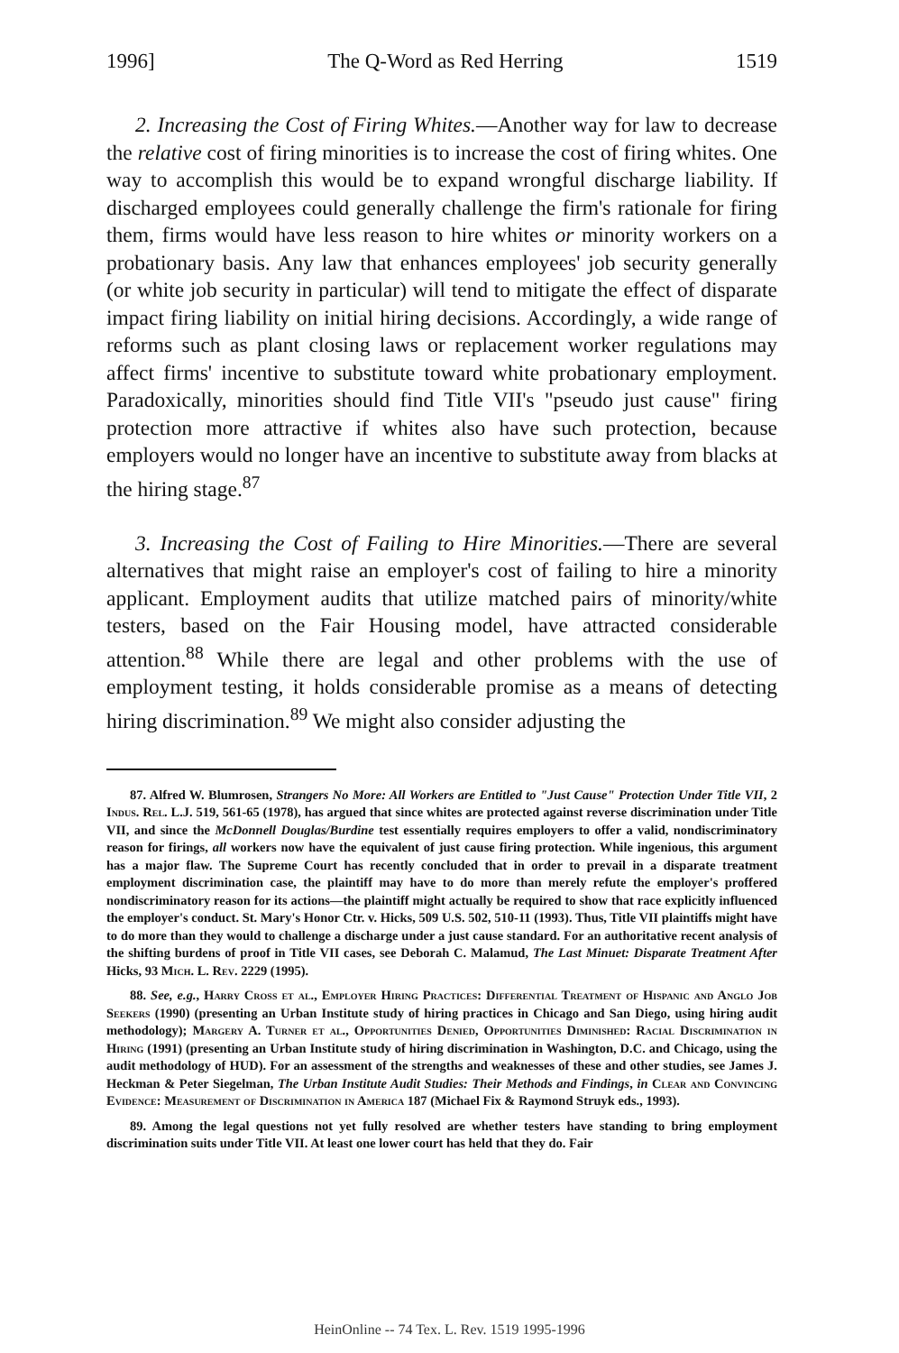1996] The Q-Word as Red Herring 1519
2. Increasing the Cost of Firing Whites.—Another way for law to decrease the relative cost of firing minorities is to increase the cost of firing whites. One way to accomplish this would be to expand wrongful discharge liability. If discharged employees could generally challenge the firm's rationale for firing them, firms would have less reason to hire whites or minority workers on a probationary basis. Any law that enhances employees' job security generally (or white job security in particular) will tend to mitigate the effect of disparate impact firing liability on initial hiring decisions. Accordingly, a wide range of reforms such as plant closing laws or replacement worker regulations may affect firms' incentive to substitute toward white probationary employment. Paradoxically, minorities should find Title VII's "pseudo just cause" firing protection more attractive if whites also have such protection, because employers would no longer have an incentive to substitute away from blacks at the hiring stage.<sup>87</sup>
3. Increasing the Cost of Failing to Hire Minorities.—There are several alternatives that might raise an employer's cost of failing to hire a minority applicant. Employment audits that utilize matched pairs of minority/white testers, based on the Fair Housing model, have attracted considerable attention.<sup>88</sup> While there are legal and other problems with the use of employment testing, it holds considerable promise as a means of detecting hiring discrimination.<sup>89</sup> We might also consider adjusting the
87. Alfred W. Blumrosen, Strangers No More: All Workers are Entitled to "Just Cause" Protection Under Title VII, 2 Indus. Rel. L.J. 519, 561-65 (1978), has argued that since whites are protected against reverse discrimination under Title VII, and since the McDonnell Douglas/Burdine test essentially requires employers to offer a valid, nondiscriminatory reason for firings, all workers now have the equivalent of just cause firing protection. While ingenious, this argument has a major flaw. The Supreme Court has recently concluded that in order to prevail in a disparate treatment employment discrimination case, the plaintiff may have to do more than merely refute the employer's proffered nondiscriminatory reason for its actions—the plaintiff might actually be required to show that race explicitly influenced the employer's conduct. St. Mary's Honor Ctr. v. Hicks, 509 U.S. 502, 510-11 (1993). Thus, Title VII plaintiffs might have to do more than they would to challenge a discharge under a just cause standard. For an authoritative recent analysis of the shifting burdens of proof in Title VII cases, see Deborah C. Malamud, The Last Minuet: Disparate Treatment After Hicks, 93 Mich. L. Rev. 2229 (1995).
88. See, e.g., Harry Cross et al., Employer Hiring Practices: Differential Treatment of Hispanic and Anglo Job Seekers (1990) (presenting an Urban Institute study of hiring practices in Chicago and San Diego, using hiring audit methodology); Margery A. Turner et al., Opportunities Denied, Opportunities Diminished: Racial Discrimination in Hiring (1991) (presenting an Urban Institute study of hiring discrimination in Washington, D.C. and Chicago, using the audit methodology of HUD). For an assessment of the strengths and weaknesses of these and other studies, see James J. Heckman & Peter Siegelman, The Urban Institute Audit Studies: Their Methods and Findings, in Clear and Convincing Evidence: Measurement of Discrimination in America 187 (Michael Fix & Raymond Struyk eds., 1993).
89. Among the legal questions not yet fully resolved are whether testers have standing to bring employment discrimination suits under Title VII. At least one lower court has held that they do. Fair
HeinOnline -- 74 Tex. L. Rev. 1519 1995-1996